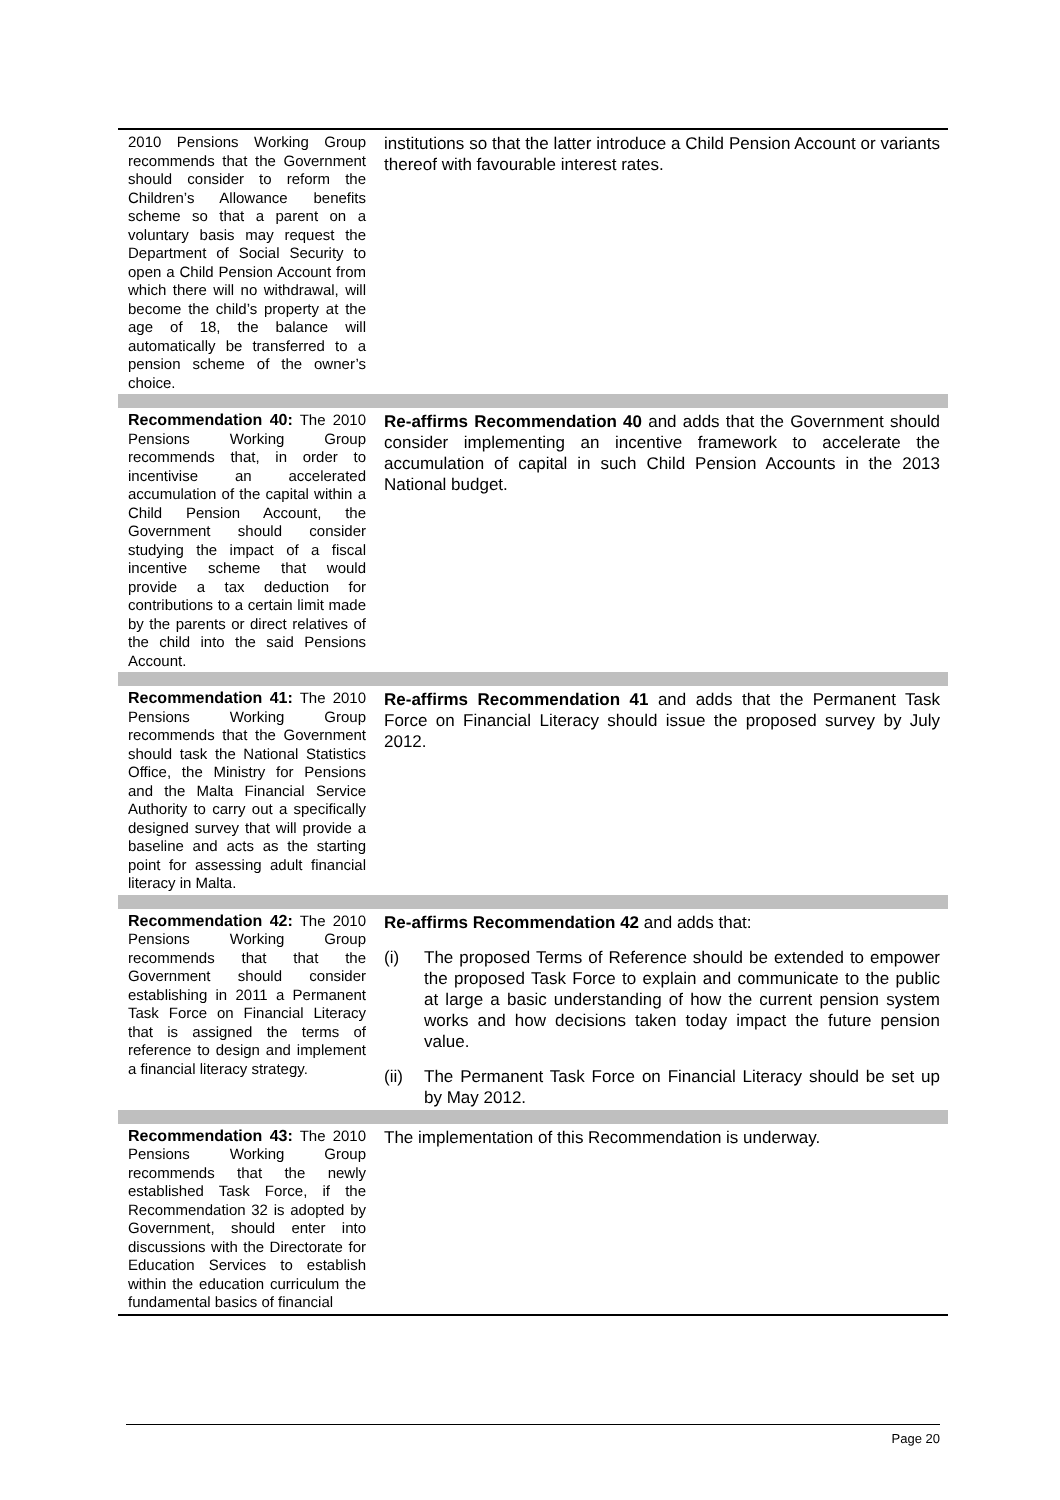| 2010 Pensions Working Group recommends that the Government should consider to reform the Children’s Allowance benefits scheme so that a parent on a voluntary basis may request the Department of Social Security to open a Child Pension Account from which there will no withdrawal, will become the child’s property at the age of 18, the balance will automatically be transferred to a pension scheme of the owner’s choice. | institutions so that the latter introduce a Child Pension Account or variants thereof with favourable interest rates. |
| Recommendation 40: The 2010 Pensions Working Group recommends that, in order to incentivise an accelerated accumulation of the capital within a Child Pension Account, the Government should consider studying the impact of a fiscal incentive scheme that would provide a tax deduction for contributions to a certain limit made by the parents or direct relatives of the child into the said Pensions Account. | Re-affirms Recommendation 40 and adds that the Government should consider implementing an incentive framework to accelerate the accumulation of capital in such Child Pension Accounts in the 2013 National budget. |
| Recommendation 41: The 2010 Pensions Working Group recommends that the Government should task the National Statistics Office, the Ministry for Pensions and the Malta Financial Service Authority to carry out a specifically designed survey that will provide a baseline and acts as the starting point for assessing adult financial literacy in Malta. | Re-affirms Recommendation 41 and adds that the Permanent Task Force on Financial Literacy should issue the proposed survey by July 2012. |
| Recommendation 42: The 2010 Pensions Working Group recommends that that the Government should consider establishing in 2011 a Permanent Task Force on Financial Literacy that is assigned the terms of reference to design and implement a financial literacy strategy. | Re-affirms Recommendation 42 and adds that: (i) The proposed Terms of Reference should be extended to empower the proposed Task Force to explain and communicate to the public at large a basic understanding of how the current pension system works and how decisions taken today impact the future pension value. (ii) The Permanent Task Force on Financial Literacy should be set up by May 2012. |
| Recommendation 43: The 2010 Pensions Working Group recommends that the newly established Task Force, if the Recommendation 32 is adopted by Government, should enter into discussions with the Directorate for Education Services to establish within the education curriculum the fundamental basics of financial | The implementation of this Recommendation is underway. |
Page 20